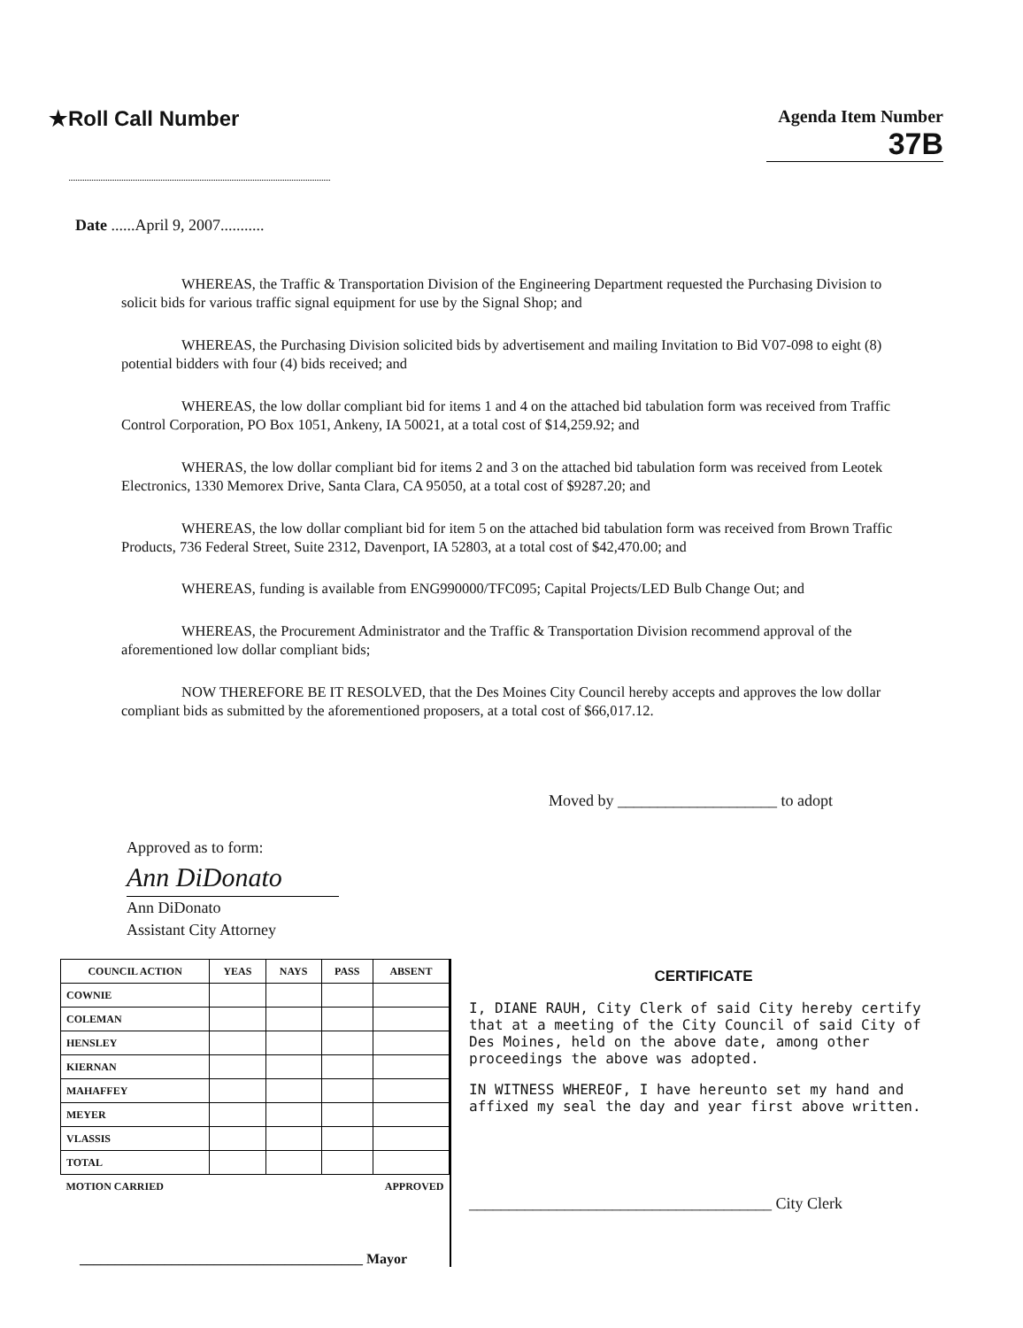★Roll Call Number
Agenda Item Number
37B
Date ......April 9, 2007...........
WHEREAS, the Traffic & Transportation Division of the Engineering Department requested the Purchasing Division to solicit bids for various traffic signal equipment for use by the Signal Shop; and
WHEREAS, the Purchasing Division solicited bids by advertisement and mailing Invitation to Bid V07-098 to eight (8) potential bidders with four (4) bids received; and
WHEREAS, the low dollar compliant bid for items 1 and 4 on the attached bid tabulation form was received from Traffic Control Corporation, PO Box 1051, Ankeny, IA 50021, at a total cost of $14,259.92; and
WHERAS, the low dollar compliant bid for items 2 and 3 on the attached bid tabulation form was received from Leotek Electronics, 1330 Memorex Drive, Santa Clara, CA 95050, at a total cost of $9287.20; and
WHEREAS, the low dollar compliant bid for item 5 on the attached bid tabulation form was received from Brown Traffic Products, 736 Federal Street, Suite 2312, Davenport, IA 52803, at a total cost of $42,470.00; and
WHEREAS, funding is available from ENG990000/TFC095; Capital Projects/LED Bulb Change Out; and
WHEREAS, the Procurement Administrator and the Traffic & Transportation Division recommend approval of the aforementioned low dollar compliant bids;
NOW THEREFORE BE IT RESOLVED, that the Des Moines City Council hereby accepts and approves the low dollar compliant bids as submitted by the aforementioned proposers, at a total cost of $66,017.12.
Moved by ____________________ to adopt
Approved as to form:
Ann DiDonato
Ann DiDonato
Assistant City Attorney
| COUNCIL ACTION | YEAS | NAYS | PASS | ABSENT |
| --- | --- | --- | --- | --- |
| COWNIE | | | | |
| COLEMAN | | | | |
| HENSLEY | | | | |
| KIERNAN | | | | |
| MAHAFFEY | | | | |
| MEYER | | | | |
| VLASSIS | | | | |
| TOTAL | | | | |
| MOTION CARRIED | | | APPROVED | |
________________________________________ Mayor
CERTIFICATE
I, DIANE RAUH, City Clerk of said City hereby certify that at a meeting of the City Council of said City of Des Moines, held on the above date, among other proceedings the above was adopted.
IN WITNESS WHEREOF, I have hereunto set my hand and affixed my seal the day and year first above written.
______________________________________ City Clerk